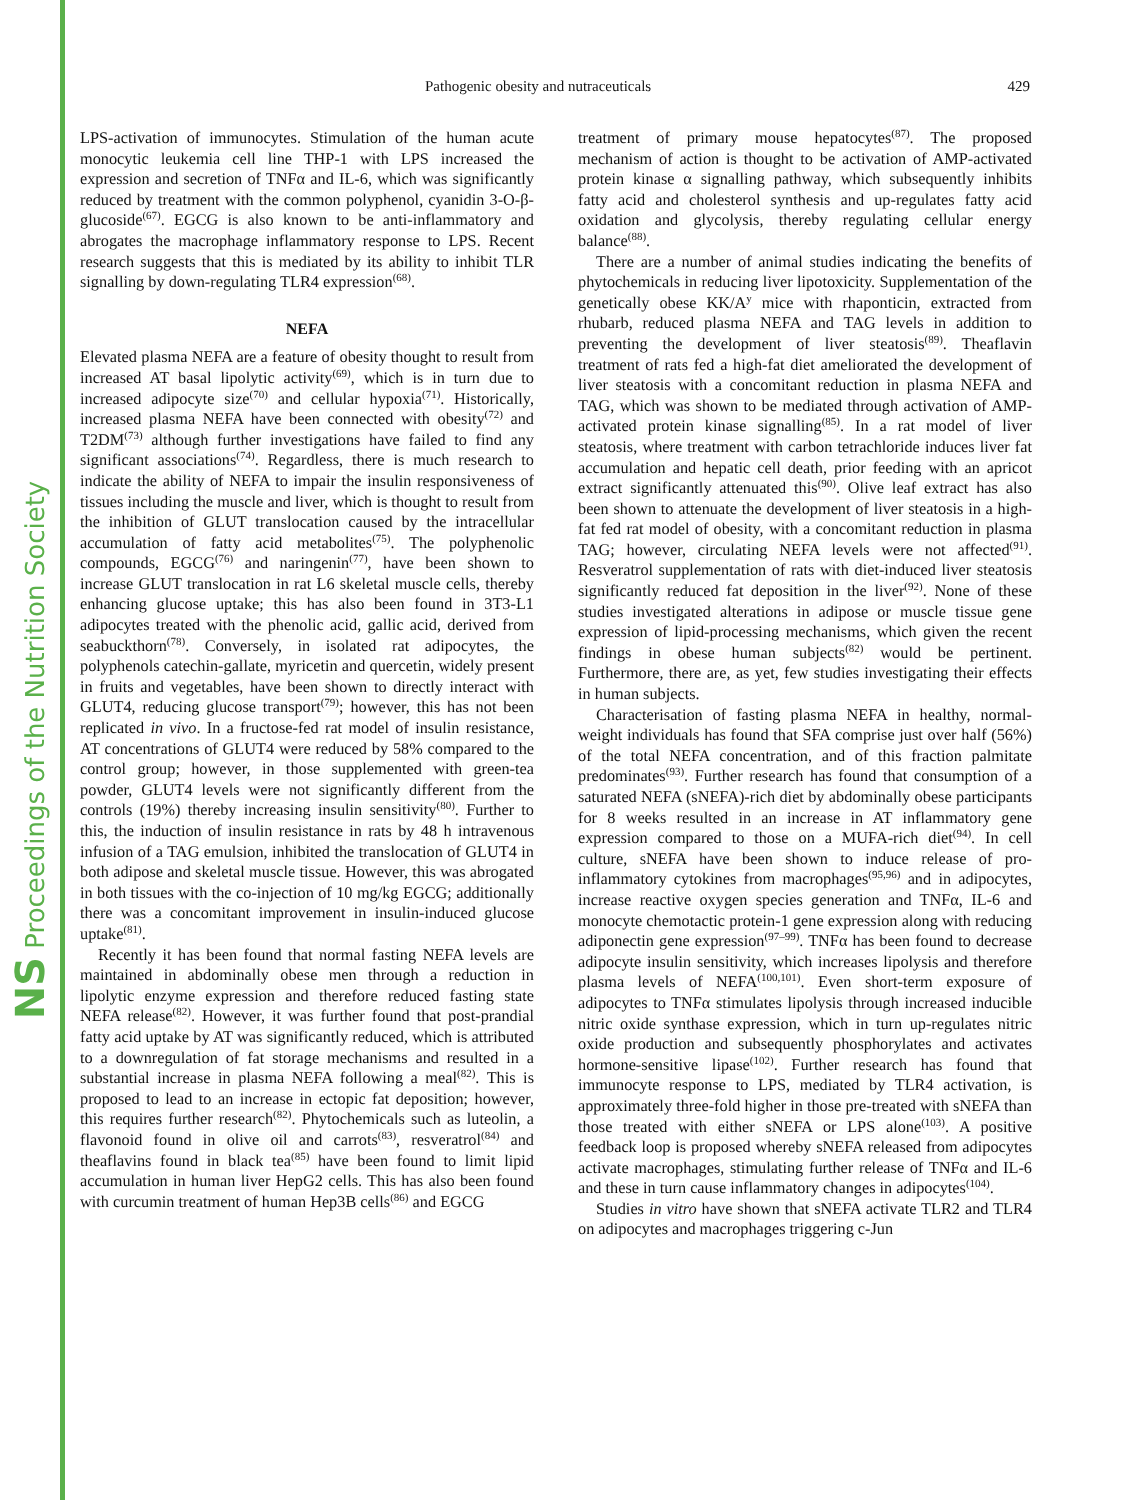NS Proceedings of the Nutrition Society
Pathogenic obesity and nutraceuticals 429
LPS-activation of immunocytes. Stimulation of the human acute monocytic leukemia cell line THP-1 with LPS increased the expression and secretion of TNFα and IL-6, which was significantly reduced by treatment with the common polyphenol, cyanidin 3-O-β-glucoside<sup>(67)</sup>. EGCG is also known to be anti-inflammatory and abrogates the macrophage inflammatory response to LPS. Recent research suggests that this is mediated by its ability to inhibit TLR signalling by down-regulating TLR4 expression<sup>(68)</sup>.
NEFA
Elevated plasma NEFA are a feature of obesity thought to result from increased AT basal lipolytic activity<sup>(69)</sup>, which is in turn due to increased adipocyte size<sup>(70)</sup> and cellular hypoxia<sup>(71)</sup>. Historically, increased plasma NEFA have been connected with obesity<sup>(72)</sup> and T2DM<sup>(73)</sup> although further investigations have failed to find any significant associations<sup>(74)</sup>. Regardless, there is much research to indicate the ability of NEFA to impair the insulin responsiveness of tissues including the muscle and liver, which is thought to result from the inhibition of GLUT translocation caused by the intracellular accumulation of fatty acid metabolites<sup>(75)</sup>. The polyphenolic compounds, EGCG<sup>(76)</sup> and naringenin<sup>(77)</sup>, have been shown to increase GLUT translocation in rat L6 skeletal muscle cells, thereby enhancing glucose uptake; this has also been found in 3T3-L1 adipocytes treated with the phenolic acid, gallic acid, derived from seabuckthorn<sup>(78)</sup>. Conversely, in isolated rat adipocytes, the polyphenols catechin-gallate, myricetin and quercetin, widely present in fruits and vegetables, have been shown to directly interact with GLUT4, reducing glucose transport<sup>(79)</sup>; however, this has not been replicated in vivo. In a fructose-fed rat model of insulin resistance, AT concentrations of GLUT4 were reduced by 58% compared to the control group; however, in those supplemented with green-tea powder, GLUT4 levels were not significantly different from the controls (19%) thereby increasing insulin sensitivity<sup>(80)</sup>. Further to this, the induction of insulin resistance in rats by 48 h intravenous infusion of a TAG emulsion, inhibited the translocation of GLUT4 in both adipose and skeletal muscle tissue. However, this was abrogated in both tissues with the co-injection of 10 mg/kg EGCG; additionally there was a concomitant improvement in insulin-induced glucose uptake<sup>(81)</sup>.
Recently it has been found that normal fasting NEFA levels are maintained in abdominally obese men through a reduction in lipolytic enzyme expression and therefore reduced fasting state NEFA release<sup>(82)</sup>. However, it was further found that post-prandial fatty acid uptake by AT was significantly reduced, which is attributed to a downregulation of fat storage mechanisms and resulted in a substantial increase in plasma NEFA following a meal<sup>(82)</sup>. This is proposed to lead to an increase in ectopic fat deposition; however, this requires further research<sup>(82)</sup>. Phytochemicals such as luteolin, a flavonoid found in olive oil and carrots<sup>(83)</sup>, resveratrol<sup>(84)</sup> and theaflavins found in black tea<sup>(85)</sup> have been found to limit lipid accumulation in human liver HepG2 cells. This has also been found with curcumin treatment of human Hep3B cells<sup>(86)</sup> and EGCG
treatment of primary mouse hepatocytes<sup>(87)</sup>. The proposed mechanism of action is thought to be activation of AMP-activated protein kinase α signalling pathway, which subsequently inhibits fatty acid and cholesterol synthesis and up-regulates fatty acid oxidation and glycolysis, thereby regulating cellular energy balance<sup>(88)</sup>.
There are a number of animal studies indicating the benefits of phytochemicals in reducing liver lipotoxicity. Supplementation of the genetically obese KK/A<sup>y</sup> mice with rhaponticin, extracted from rhubarb, reduced plasma NEFA and TAG levels in addition to preventing the development of liver steatosis<sup>(89)</sup>. Theaflavin treatment of rats fed a high-fat diet ameliorated the development of liver steatosis with a concomitant reduction in plasma NEFA and TAG, which was shown to be mediated through activation of AMP-activated protein kinase signalling<sup>(85)</sup>. In a rat model of liver steatosis, where treatment with carbon tetrachloride induces liver fat accumulation and hepatic cell death, prior feeding with an apricot extract significantly attenuated this<sup>(90)</sup>. Olive leaf extract has also been shown to attenuate the development of liver steatosis in a high-fat fed rat model of obesity, with a concomitant reduction in plasma TAG; however, circulating NEFA levels were not affected<sup>(91)</sup>. Resveratrol supplementation of rats with diet-induced liver steatosis significantly reduced fat deposition in the liver<sup>(92)</sup>. None of these studies investigated alterations in adipose or muscle tissue gene expression of lipid-processing mechanisms, which given the recent findings in obese human subjects<sup>(82)</sup> would be pertinent. Furthermore, there are, as yet, few studies investigating their effects in human subjects.
Characterisation of fasting plasma NEFA in healthy, normal-weight individuals has found that SFA comprise just over half (56%) of the total NEFA concentration, and of this fraction palmitate predominates<sup>(93)</sup>. Further research has found that consumption of a saturated NEFA (sNEFA)-rich diet by abdominally obese participants for 8 weeks resulted in an increase in AT inflammatory gene expression compared to those on a MUFA-rich diet<sup>(94)</sup>. In cell culture, sNEFA have been shown to induce release of pro-inflammatory cytokines from macrophages<sup>(95,96)</sup> and in adipocytes, increase reactive oxygen species generation and TNFα, IL-6 and monocyte chemotactic protein-1 gene expression along with reducing adiponectin gene expression<sup>(97–99)</sup>. TNFα has been found to decrease adipocyte insulin sensitivity, which increases lipolysis and therefore plasma levels of NEFA<sup>(100,101)</sup>. Even short-term exposure of adipocytes to TNFα stimulates lipolysis through increased inducible nitric oxide synthase expression, which in turn up-regulates nitric oxide production and subsequently phosphorylates and activates hormone-sensitive lipase<sup>(102)</sup>. Further research has found that immunocyte response to LPS, mediated by TLR4 activation, is approximately three-fold higher in those pre-treated with sNEFA than those treated with either sNEFA or LPS alone<sup>(103)</sup>. A positive feedback loop is proposed whereby sNEFA released from adipocytes activate macrophages, stimulating further release of TNFα and IL-6 and these in turn cause inflammatory changes in adipocytes<sup>(104)</sup>.
Studies in vitro have shown that sNEFA activate TLR2 and TLR4 on adipocytes and macrophages triggering c-Jun